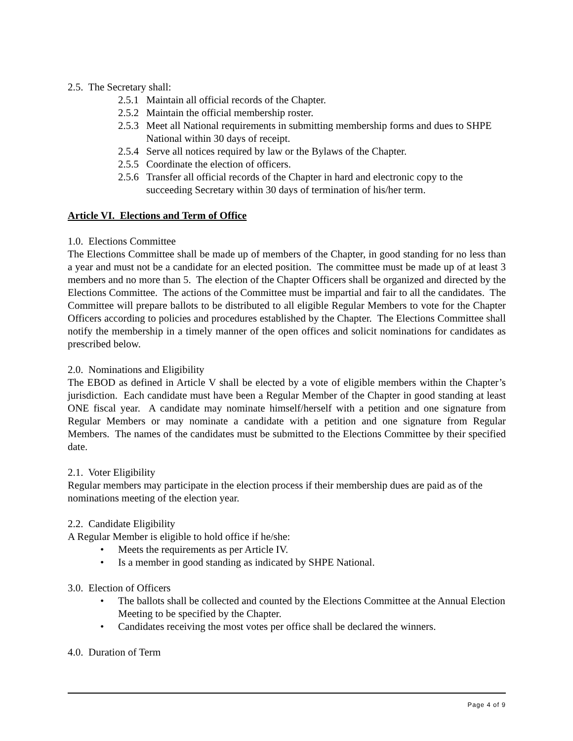2.5. The Secretary shall:
2.5.1 Maintain all official records of the Chapter.
2.5.2 Maintain the official membership roster.
2.5.3 Meet all National requirements in submitting membership forms and dues to SHPE National within 30 days of receipt.
2.5.4 Serve all notices required by law or the Bylaws of the Chapter.
2.5.5 Coordinate the election of officers.
2.5.6 Transfer all official records of the Chapter in hard and electronic copy to the succeeding Secretary within 30 days of termination of his/her term.
Article VI. Elections and Term of Office
1.0. Elections Committee
The Elections Committee shall be made up of members of the Chapter, in good standing for no less than a year and must not be a candidate for an elected position. The committee must be made up of at least 3 members and no more than 5. The election of the Chapter Officers shall be organized and directed by the Elections Committee. The actions of the Committee must be impartial and fair to all the candidates. The Committee will prepare ballots to be distributed to all eligible Regular Members to vote for the Chapter Officers according to policies and procedures established by the Chapter. The Elections Committee shall notify the membership in a timely manner of the open offices and solicit nominations for candidates as prescribed below.
2.0. Nominations and Eligibility
The EBOD as defined in Article V shall be elected by a vote of eligible members within the Chapter’s jurisdiction. Each candidate must have been a Regular Member of the Chapter in good standing at least ONE fiscal year. A candidate may nominate himself/herself with a petition and one signature from Regular Members or may nominate a candidate with a petition and one signature from Regular Members. The names of the candidates must be submitted to the Elections Committee by their specified date.
2.1. Voter Eligibility
Regular members may participate in the election process if their membership dues are paid as of the nominations meeting of the election year.
2.2. Candidate Eligibility
A Regular Member is eligible to hold office if he/she:
• Meets the requirements as per Article IV.
• Is a member in good standing as indicated by SHPE National.
3.0. Election of Officers
• The ballots shall be collected and counted by the Elections Committee at the Annual Election Meeting to be specified by the Chapter.
• Candidates receiving the most votes per office shall be declared the winners.
4.0. Duration of Term
Page 4 of 9